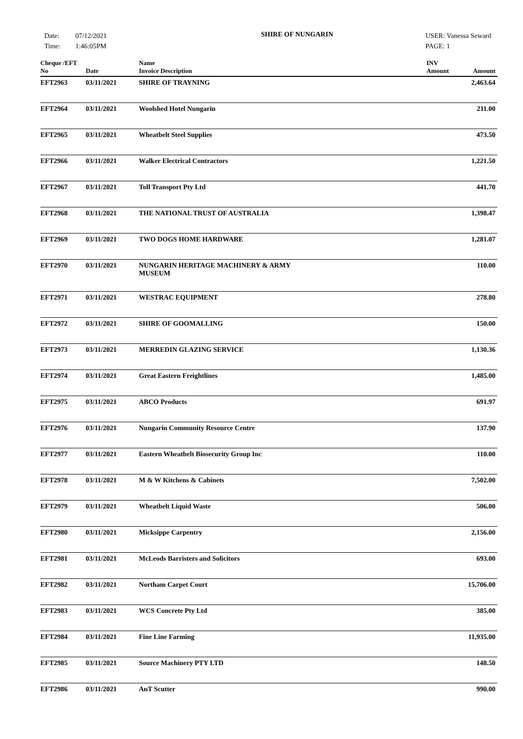Date:
Time:
07/12/2021
1:46:05PM
SHIRE OF NUNGARIN
USER: Vanessa Seward
PAGE: 1
| Cheque /EFT No | Date | Name Invoice Description | INV Amount | Amount |
| --- | --- | --- | --- | --- |
| EFT2963 | 03/11/2021 | SHIRE OF TRAYNING | | 2,463.64 |
| EFT2964 | 03/11/2021 | Woolshed Hotel Nungarin | | 211.00 |
| EFT2965 | 03/11/2021 | Wheatbelt Steel Supplies | | 473.50 |
| EFT2966 | 03/11/2021 | Walker Electrical Contractors | | 1,221.50 |
| EFT2967 | 03/11/2021 | Toll Transport Pty Ltd | | 441.70 |
| EFT2968 | 03/11/2021 | THE NATIONAL TRUST OF AUSTRALIA | | 1,398.47 |
| EFT2969 | 03/11/2021 | TWO DOGS HOME HARDWARE | | 1,281.07 |
| EFT2970 | 03/11/2021 | NUNGARIN HERITAGE MACHINERY & ARMY MUSEUM | | 110.00 |
| EFT2971 | 03/11/2021 | WESTRAC EQUIPMENT | | 278.80 |
| EFT2972 | 03/11/2021 | SHIRE OF GOOMALLING | | 150.00 |
| EFT2973 | 03/11/2021 | MERREDIN GLAZING SERVICE | | 1,130.36 |
| EFT2974 | 03/11/2021 | Great Eastern Freightlines | | 1,485.00 |
| EFT2975 | 03/11/2021 | ABCO Products | | 691.97 |
| EFT2976 | 03/11/2021 | Nungarin Community Resource Centre | | 137.90 |
| EFT2977 | 03/11/2021 | Eastern Wheatbelt Biosecurity Group Inc | | 110.00 |
| EFT2978 | 03/11/2021 | M & W Kitchens & Cabinets | | 7,502.00 |
| EFT2979 | 03/11/2021 | Wheatbelt Liquid Waste | | 506.00 |
| EFT2980 | 03/11/2021 | Micksippe Carpentry | | 2,156.00 |
| EFT2981 | 03/11/2021 | McLeods Barristers and Solicitors | | 693.00 |
| EFT2982 | 03/11/2021 | Northam Carpet Court | | 15,706.00 |
| EFT2983 | 03/11/2021 | WCS Concrete Pty Ltd | | 385.00 |
| EFT2984 | 03/11/2021 | Fine Line Farming | | 11,935.00 |
| EFT2985 | 03/11/2021 | Source Machinery PTY LTD | | 148.50 |
| EFT2986 | 03/11/2021 | AnT Scutter | | 990.00 |